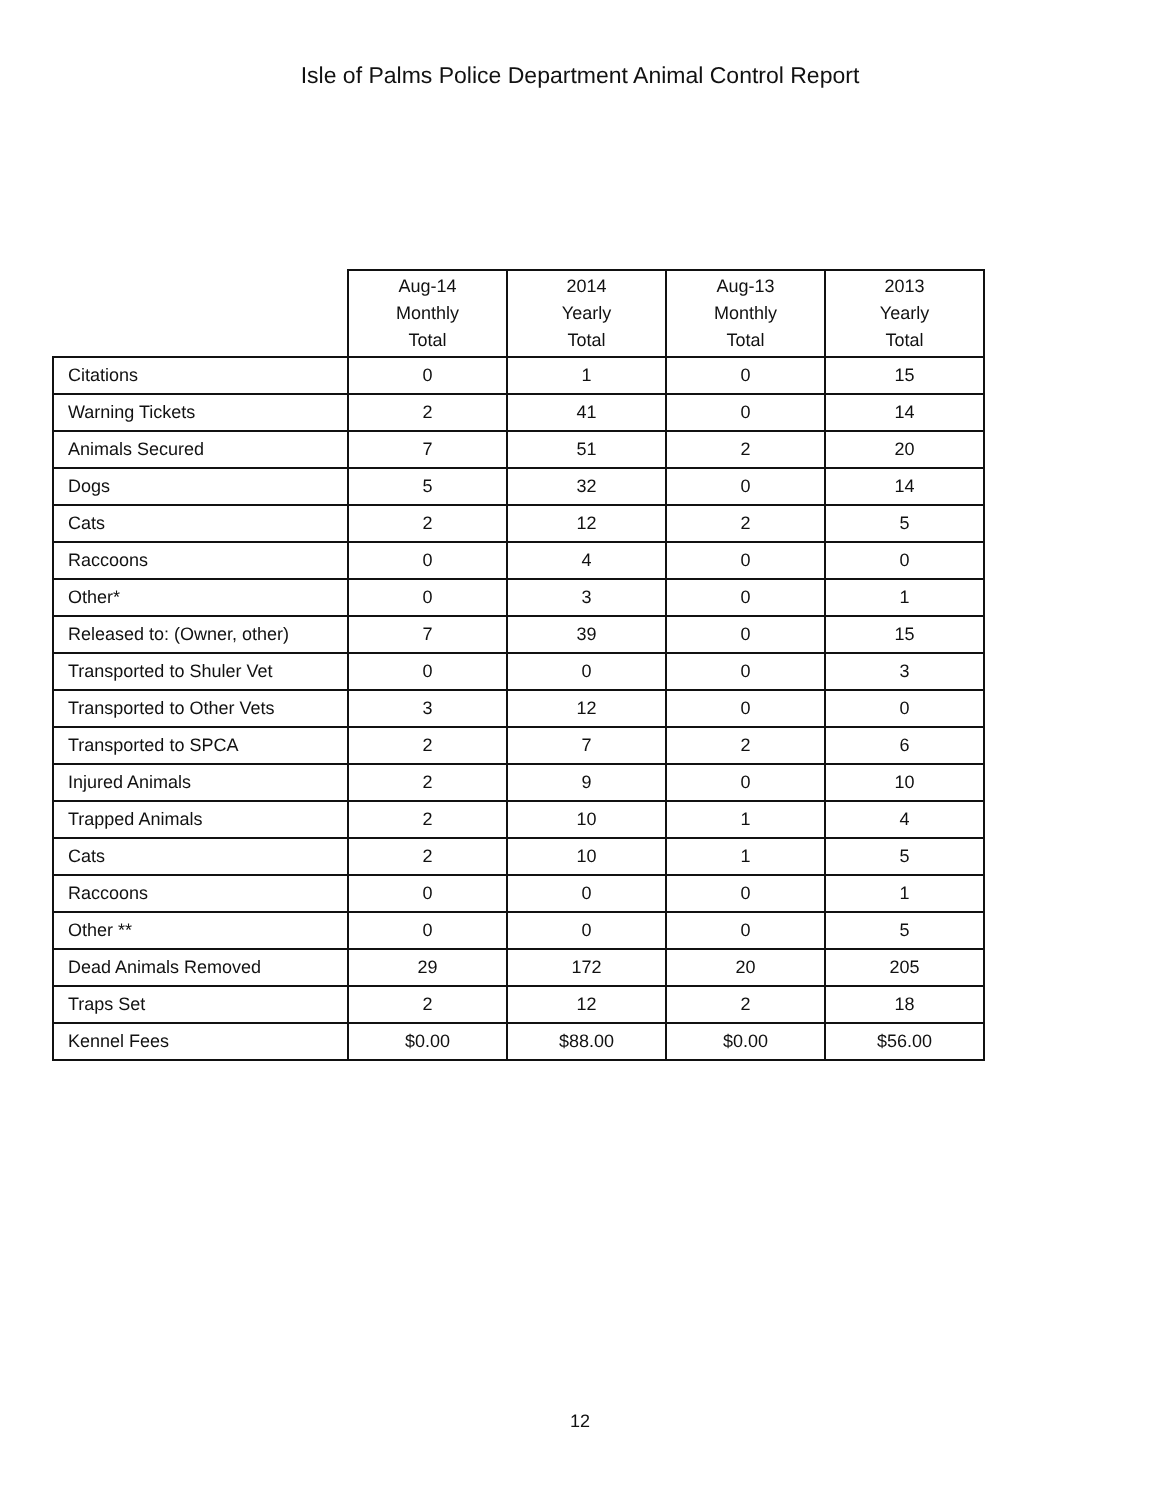Isle of Palms Police Department Animal Control Report
| | Aug-14 Monthly Total | 2014 Yearly Total | Aug-13 Monthly Total | 2013 Yearly Total |
| --- | --- | --- | --- | --- |
| Citations | 0 | 1 | 0 | 15 |
| Warning Tickets | 2 | 41 | 0 | 14 |
| Animals Secured | 7 | 51 | 2 | 20 |
| Dogs | 5 | 32 | 0 | 14 |
| Cats | 2 | 12 | 2 | 5 |
| Raccoons | 0 | 4 | 0 | 0 |
| Other* | 0 | 3 | 0 | 1 |
| Released to: (Owner, other) | 7 | 39 | 0 | 15 |
| Transported to Shuler Vet | 0 | 0 | 0 | 3 |
| Transported to Other Vets | 3 | 12 | 0 | 0 |
| Transported to SPCA | 2 | 7 | 2 | 6 |
| Injured Animals | 2 | 9 | 0 | 10 |
| Trapped Animals | 2 | 10 | 1 | 4 |
| Cats | 2 | 10 | 1 | 5 |
| Raccoons | 0 | 0 | 0 | 1 |
| Other ** | 0 | 0 | 0 | 5 |
| Dead Animals Removed | 29 | 172 | 20 | 205 |
| Traps Set | 2 | 12 | 2 | 18 |
| Kennel Fees | $0.00 | $88.00 | $0.00 | $56.00 |
12